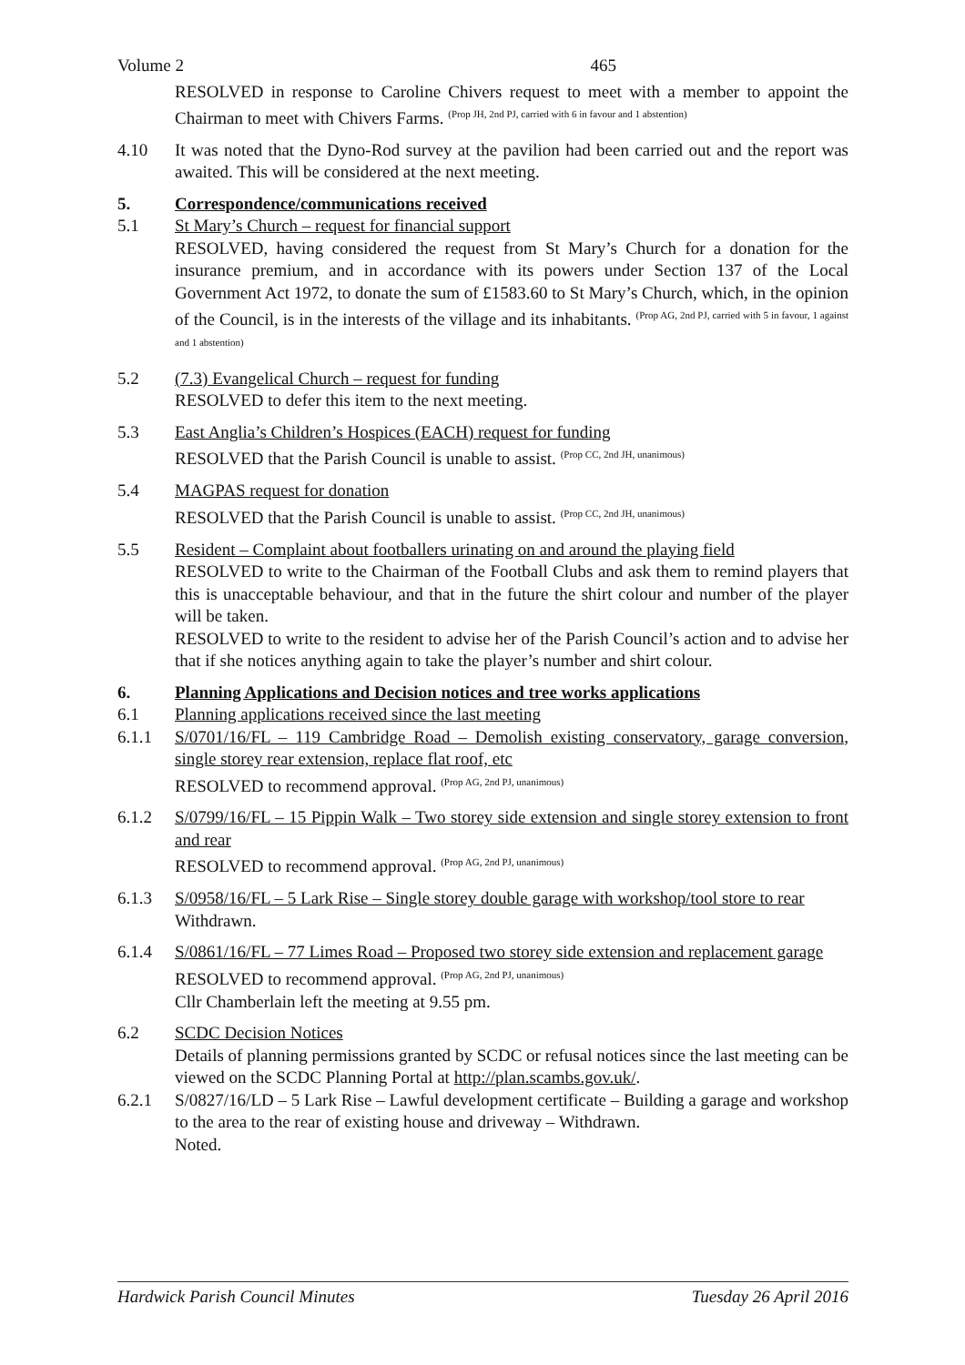Volume 2 465
RESOLVED in response to Caroline Chivers request to meet with a member to appoint the Chairman to meet with Chivers Farms. <sup>(Prop JH, 2nd PJ, carried with 6 in favour and 1 abstention)</sup>
4.10 It was noted that the Dyno-Rod survey at the pavilion had been carried out and the report was awaited. This will be considered at the next meeting.
5. Correspondence/communications received
5.1 St Mary’s Church – request for financial support
RESOLVED, having considered the request from St Mary’s Church for a donation for the insurance premium, and in accordance with its powers under Section 137 of the Local Government Act 1972, to donate the sum of £1583.60 to St Mary’s Church, which, in the opinion of the Council, is in the interests of the village and its inhabitants. <sup>(Prop AG, 2nd PJ, carried with 5 in favour, 1 against and 1 abstention)</sup>
5.2 (7.3) Evangelical Church – request for funding
RESOLVED to defer this item to the next meeting.
5.3 East Anglia’s Children’s Hospices (EACH) request for funding
RESOLVED that the Parish Council is unable to assist. <sup>(Prop CC, 2nd JH, unanimous)</sup>
5.4 MAGPAS request for donation
RESOLVED that the Parish Council is unable to assist. <sup>(Prop CC, 2nd JH, unanimous)</sup>
5.5 Resident – Complaint about footballers urinating on and around the playing field
RESOLVED to write to the Chairman of the Football Clubs and ask them to remind players that this is unacceptable behaviour, and that in the future the shirt colour and number of the player will be taken.
RESOLVED to write to the resident to advise her of the Parish Council’s action and to advise her that if she notices anything again to take the player’s number and shirt colour.
6. Planning Applications and Decision notices and tree works applications
6.1 Planning applications received since the last meeting
6.1.1 S/0701/16/FL – 119 Cambridge Road – Demolish existing conservatory, garage conversion, single storey rear extension, replace flat roof, etc
RESOLVED to recommend approval. <sup>(Prop AG, 2nd PJ, unanimous)</sup>
6.1.2 S/0799/16/FL – 15 Pippin Walk – Two storey side extension and single storey extension to front and rear
RESOLVED to recommend approval. <sup>(Prop AG, 2nd PJ, unanimous)</sup>
6.1.3 S/0958/16/FL – 5 Lark Rise – Single storey double garage with workshop/tool store to rear
Withdrawn.
6.1.4 S/0861/16/FL – 77 Limes Road – Proposed two storey side extension and replacement garage
RESOLVED to recommend approval. <sup>(Prop AG, 2nd PJ, unanimous)</sup>
Cllr Chamberlain left the meeting at 9.55 pm.
6.2 SCDC Decision Notices
Details of planning permissions granted by SCDC or refusal notices since the last meeting can be viewed on the SCDC Planning Portal at http://plan.scambs.gov.uk/.
6.2.1 S/0827/16/LD – 5 Lark Rise – Lawful development certificate – Building a garage and workshop to the area to the rear of existing house and driveway – Withdrawn.
Noted.
Hardwick Parish Council Minutes Tuesday 26 April 2016